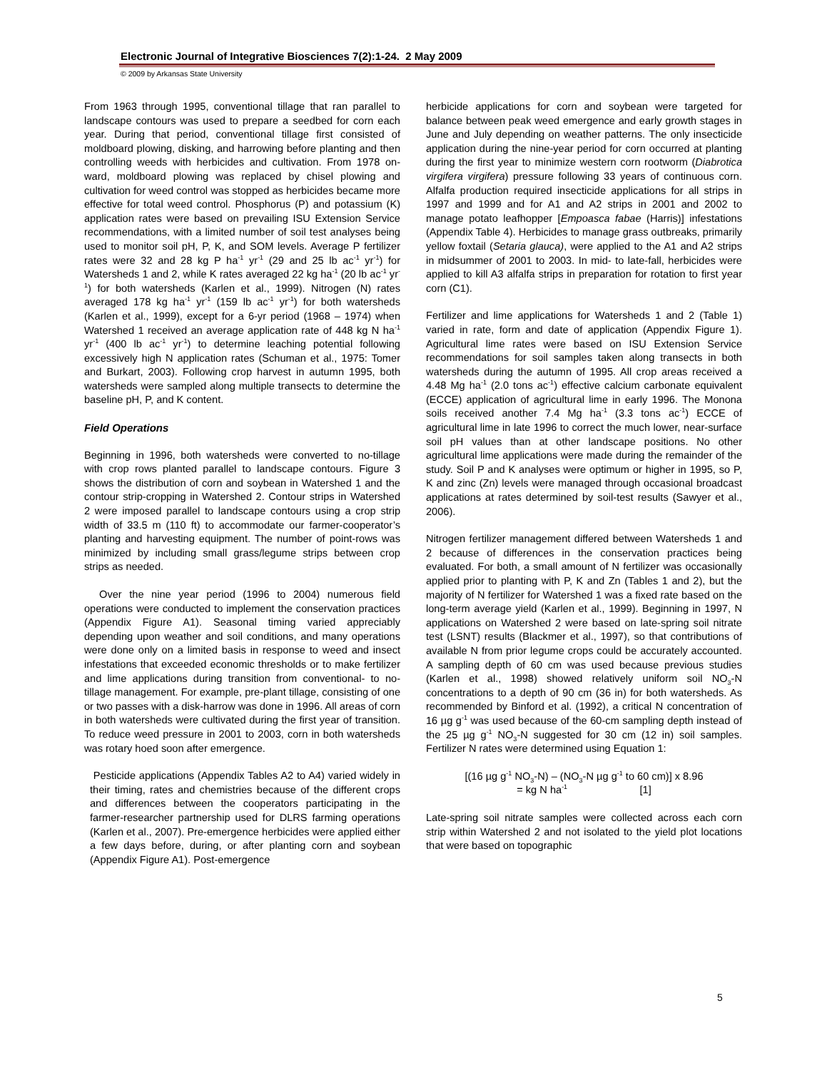Electronic Journal of Integrative Biosciences 7(2):1-24. 2 May 2009
© 2009 by Arkansas State University
From 1963 through 1995, conventional tillage that ran parallel to landscape contours was used to prepare a seedbed for corn each year. During that period, conventional tillage first consisted of moldboard plowing, disking, and harrowing before planting and then controlling weeds with herbicides and cultivation. From 1978 on-ward, moldboard plowing was replaced by chisel plowing and cultivation for weed control was stopped as herbicides became more effective for total weed control. Phosphorus (P) and potassium (K) application rates were based on prevailing ISU Extension Service recommendations, with a limited number of soil test analyses being used to monitor soil pH, P, K, and SOM levels. Average P fertilizer rates were 32 and 28 kg P ha<sup>-1</sup> yr<sup>-1</sup> (29 and 25 lb ac<sup>-1</sup> yr<sup>-1</sup>) for Watersheds 1 and 2, while K rates averaged 22 kg ha<sup>-1</sup> (20 lb ac<sup>-1</sup> yr<sup>-1</sup>) for both watersheds (Karlen et al., 1999). Nitrogen (N) rates averaged 178 kg ha<sup>-1</sup> yr<sup>-1</sup> (159 lb ac<sup>-1</sup> yr<sup>-1</sup>) for both watersheds (Karlen et al., 1999), except for a 6-yr period (1968 – 1974) when Watershed 1 received an average application rate of 448 kg N ha<sup>-1</sup> yr<sup>-1</sup> (400 lb ac<sup>-1</sup> yr<sup>-1</sup>) to determine leaching potential following excessively high N application rates (Schuman et al., 1975: Tomer and Burkart, 2003). Following crop harvest in autumn 1995, both watersheds were sampled along multiple transects to determine the baseline pH, P, and K content.
Field Operations
Beginning in 1996, both watersheds were converted to no-tillage with crop rows planted parallel to landscape contours. Figure 3 shows the distribution of corn and soybean in Watershed 1 and the contour strip-cropping in Watershed 2. Contour strips in Watershed 2 were imposed parallel to landscape contours using a crop strip width of 33.5 m (110 ft) to accommodate our farmer-cooperator’s planting and harvesting equipment. The number of point-rows was minimized by including small grass/legume strips between crop strips as needed.
Over the nine year period (1996 to 2004) numerous field operations were conducted to implement the conservation practices (Appendix Figure A1). Seasonal timing varied appreciably depending upon weather and soil conditions, and many operations were done only on a limited basis in response to weed and insect infestations that exceeded economic thresholds or to make fertilizer and lime applications during transition from conventional- to no-tillage management. For example, pre-plant tillage, consisting of one or two passes with a disk-harrow was done in 1996. All areas of corn in both watersheds were cultivated during the first year of transition. To reduce weed pressure in 2001 to 2003, corn in both watersheds was rotary hoed soon after emergence.
Pesticide applications (Appendix Tables A2 to A4) varied widely in their timing, rates and chemistries because of the different crops and differences between the cooperators participating in the farmer-researcher partnership used for DLRS farming operations (Karlen et al., 2007). Pre-emergence herbicides were applied either a few days before, during, or after planting corn and soybean (Appendix Figure A1). Post-emergence
herbicide applications for corn and soybean were targeted for balance between peak weed emergence and early growth stages in June and July depending on weather patterns. The only insecticide application during the nine-year period for corn occurred at planting during the first year to minimize western corn rootworm (Diabrotica virgifera virgifera) pressure following 33 years of continuous corn. Alfalfa production required insecticide applications for all strips in 1997 and 1999 and for A1 and A2 strips in 2001 and 2002 to manage potato leafhopper [Empoasca fabae (Harris)] infestations (Appendix Table 4). Herbicides to manage grass outbreaks, primarily yellow foxtail (Setaria glauca), were applied to the A1 and A2 strips in midsummer of 2001 to 2003. In mid- to late-fall, herbicides were applied to kill A3 alfalfa strips in preparation for rotation to first year corn (C1).
Fertilizer and lime applications for Watersheds 1 and 2 (Table 1) varied in rate, form and date of application (Appendix Figure 1). Agricultural lime rates were based on ISU Extension Service recommendations for soil samples taken along transects in both watersheds during the autumn of 1995. All crop areas received a 4.48 Mg ha<sup>-1</sup> (2.0 tons ac<sup>-1</sup>) effective calcium carbonate equivalent (ECCE) application of agricultural lime in early 1996. The Monona soils received another 7.4 Mg ha<sup>-1</sup> (3.3 tons ac<sup>-1</sup>) ECCE of agricultural lime in late 1996 to correct the much lower, near-surface soil pH values than at other landscape positions. No other agricultural lime applications were made during the remainder of the study. Soil P and K analyses were optimum or higher in 1995, so P, K and zinc (Zn) levels were managed through occasional broadcast applications at rates determined by soil-test results (Sawyer et al., 2006).
Nitrogen fertilizer management differed between Watersheds 1 and 2 because of differences in the conservation practices being evaluated. For both, a small amount of N fertilizer was occasionally applied prior to planting with P, K and Zn (Tables 1 and 2), but the majority of N fertilizer for Watershed 1 was a fixed rate based on the long-term average yield (Karlen et al., 1999). Beginning in 1997, N applications on Watershed 2 were based on late-spring soil nitrate test (LSNT) results (Blackmer et al., 1997), so that contributions of available N from prior legume crops could be accurately accounted. A sampling depth of 60 cm was used because previous studies (Karlen et al., 1998) showed relatively uniform soil NO<sub>3</sub>-N concentrations to a depth of 90 cm (36 in) for both watersheds. As recommended by Binford et al. (1992), a critical N concentration of 16 µg g<sup>-1</sup> was used because of the 60-cm sampling depth instead of the 25 µg g<sup>-1</sup> NO<sub>3</sub>-N suggested for 30 cm (12 in) soil samples. Fertilizer N rates were determined using Equation 1:
[(16 µg g<sup>-1</sup> NO<sub>3</sub>-N) – (NO<sub>3</sub>-N µg g<sup>-1</sup> to 60 cm)] x 8.96
= kg N ha<sup>-1</sup> [1]
Late-spring soil nitrate samples were collected across each corn strip within Watershed 2 and not isolated to the yield plot locations that were based on topographic
5